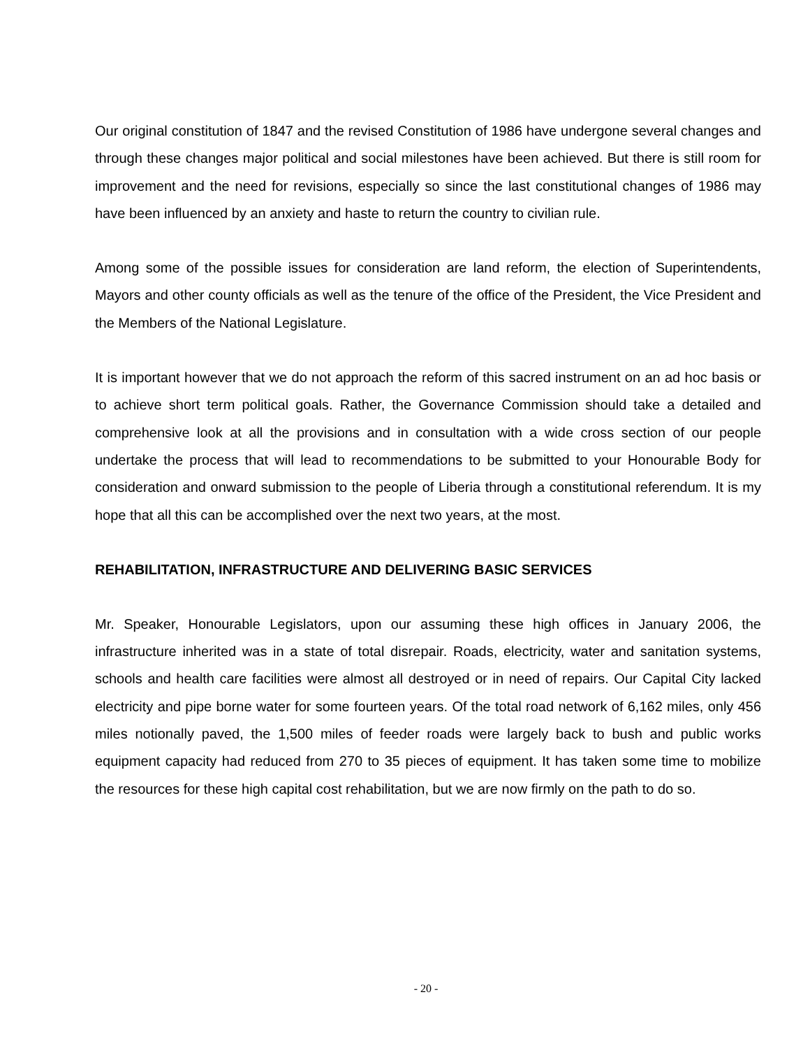Our original constitution of 1847 and the revised Constitution of 1986 have undergone several changes and through these changes major political and social milestones have been achieved. But there is still room for improvement and the need for revisions, especially so since the last constitutional changes of 1986 may have been influenced by an anxiety and haste to return the country to civilian rule.
Among some of the possible issues for consideration are land reform, the election of Superintendents, Mayors and other county officials as well as the tenure of the office of the President, the Vice President and the Members of the National Legislature.
It is important however that we do not approach the reform of this sacred instrument on an ad hoc basis or to achieve short term political goals. Rather, the Governance Commission should take a detailed and comprehensive look at all the provisions and in consultation with a wide cross section of our people undertake the process that will lead to recommendations to be submitted to your Honourable Body for consideration and onward submission to the people of Liberia through a constitutional referendum. It is my hope that all this can be accomplished over the next two years, at the most.
REHABILITATION, INFRASTRUCTURE AND DELIVERING BASIC SERVICES
Mr. Speaker, Honourable Legislators, upon our assuming these high offices in January 2006, the infrastructure inherited was in a state of total disrepair. Roads, electricity, water and sanitation systems, schools and health care facilities were almost all destroyed or in need of repairs. Our Capital City lacked electricity and pipe borne water for some fourteen years. Of the total road network of 6,162 miles, only 456 miles notionally paved, the 1,500 miles of feeder roads were largely back to bush and public works equipment capacity had reduced from 270 to 35 pieces of equipment. It has taken some time to mobilize the resources for these high capital cost rehabilitation, but we are now firmly on the path to do so.
- 20 -